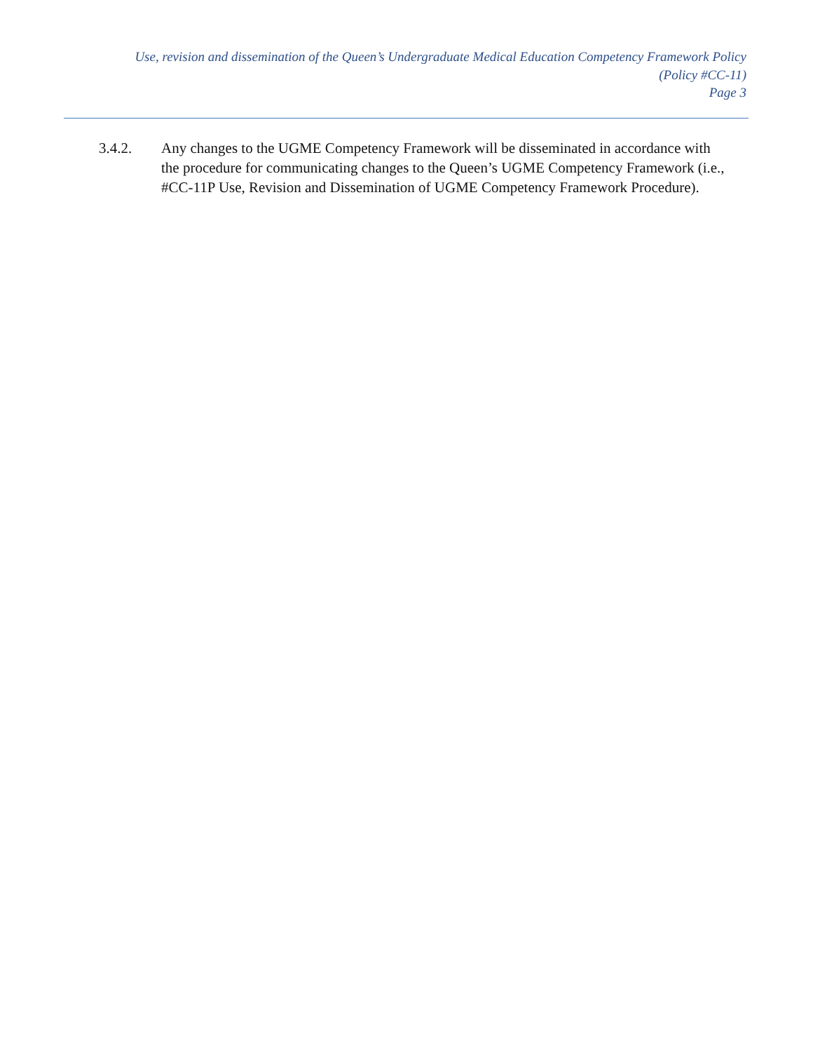Use, revision and dissemination of the Queen’s Undergraduate Medical Education Competency Framework Policy
(Policy #CC-11)
Page 3
3.4.2. Any changes to the UGME Competency Framework will be disseminated in accordance with the procedure for communicating changes to the Queen’s UGME Competency Framework (i.e., #CC-11P Use, Revision and Dissemination of UGME Competency Framework Procedure).